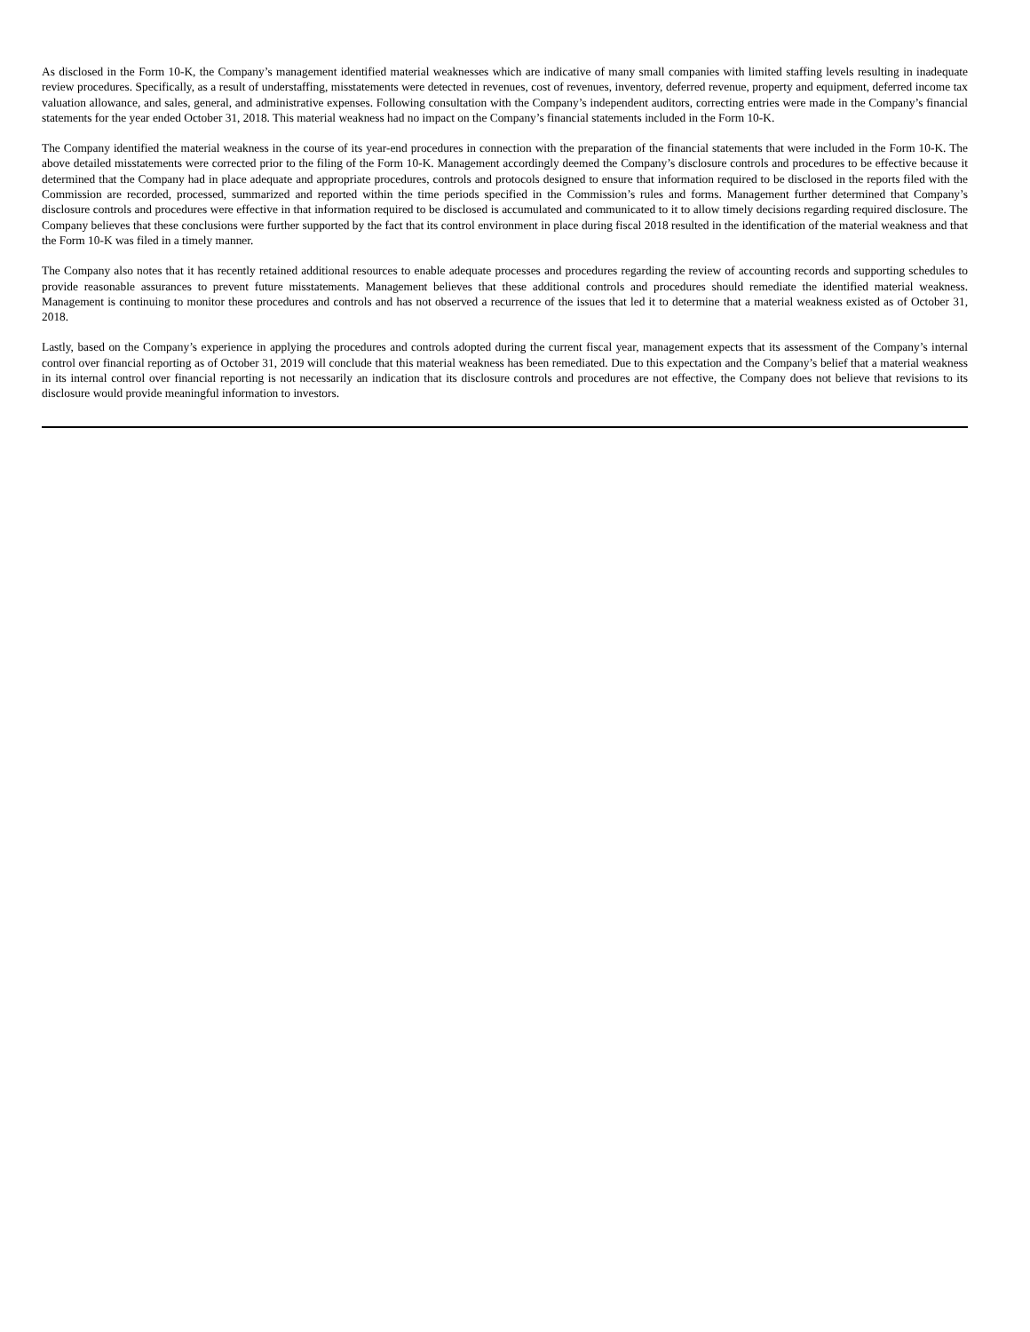As disclosed in the Form 10-K, the Company’s management identified material weaknesses which are indicative of many small companies with limited staffing levels resulting in inadequate review procedures. Specifically, as a result of understaffing, misstatements were detected in revenues, cost of revenues, inventory, deferred revenue, property and equipment, deferred income tax valuation allowance, and sales, general, and administrative expenses. Following consultation with the Company’s independent auditors, correcting entries were made in the Company’s financial statements for the year ended October 31, 2018. This material weakness had no impact on the Company’s financial statements included in the Form 10-K.
The Company identified the material weakness in the course of its year-end procedures in connection with the preparation of the financial statements that were included in the Form 10-K. The above detailed misstatements were corrected prior to the filing of the Form 10-K. Management accordingly deemed the Company’s disclosure controls and procedures to be effective because it determined that the Company had in place adequate and appropriate procedures, controls and protocols designed to ensure that information required to be disclosed in the reports filed with the Commission are recorded, processed, summarized and reported within the time periods specified in the Commission’s rules and forms. Management further determined that Company’s disclosure controls and procedures were effective in that information required to be disclosed is accumulated and communicated to it to allow timely decisions regarding required disclosure. The Company believes that these conclusions were further supported by the fact that its control environment in place during fiscal 2018 resulted in the identification of the material weakness and that the Form 10-K was filed in a timely manner.
The Company also notes that it has recently retained additional resources to enable adequate processes and procedures regarding the review of accounting records and supporting schedules to provide reasonable assurances to prevent future misstatements. Management believes that these additional controls and procedures should remediate the identified material weakness. Management is continuing to monitor these procedures and controls and has not observed a recurrence of the issues that led it to determine that a material weakness existed as of October 31, 2018.
Lastly, based on the Company’s experience in applying the procedures and controls adopted during the current fiscal year, management expects that its assessment of the Company’s internal control over financial reporting as of October 31, 2019 will conclude that this material weakness has been remediated. Due to this expectation and the Company’s belief that a material weakness in its internal control over financial reporting is not necessarily an indication that its disclosure controls and procedures are not effective, the Company does not believe that revisions to its disclosure would provide meaningful information to investors.